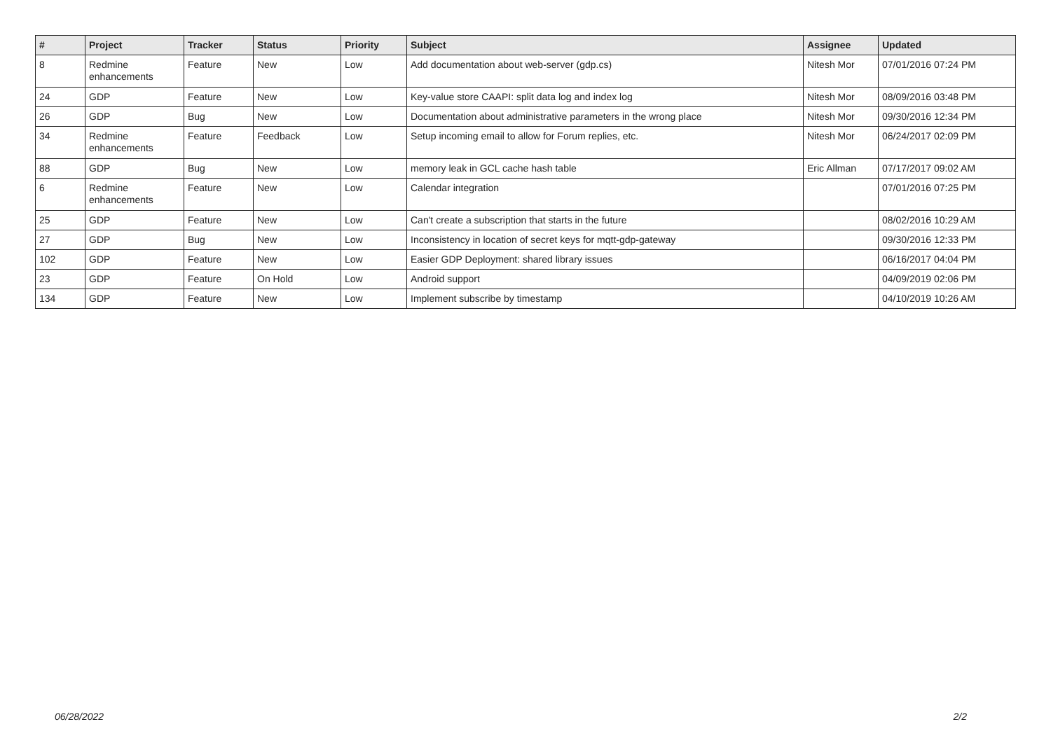| # | Project | Tracker | Status | Priority | Subject | Assignee | Updated |
| --- | --- | --- | --- | --- | --- | --- | --- |
| 8 | Redmine enhancements | Feature | New | Low | Add documentation about web-server (gdp.cs) | Nitesh Mor | 07/01/2016 07:24 PM |
| 24 | GDP | Feature | New | Low | Key-value store CAAPI: split data log and index log | Nitesh Mor | 08/09/2016 03:48 PM |
| 26 | GDP | Bug | New | Low | Documentation about administrative parameters in the wrong place | Nitesh Mor | 09/30/2016 12:34 PM |
| 34 | Redmine enhancements | Feature | Feedback | Low | Setup incoming email to allow for Forum replies, etc. | Nitesh Mor | 06/24/2017 02:09 PM |
| 88 | GDP | Bug | New | Low | memory leak in GCL cache hash table | Eric Allman | 07/17/2017 09:02 AM |
| 6 | Redmine enhancements | Feature | New | Low | Calendar integration | | 07/01/2016 07:25 PM |
| 25 | GDP | Feature | New | Low | Can't create a subscription that starts in the future | | 08/02/2016 10:29 AM |
| 27 | GDP | Bug | New | Low | Inconsistency in location of secret keys for mqtt-gdp-gateway | | 09/30/2016 12:33 PM |
| 102 | GDP | Feature | New | Low | Easier GDP Deployment: shared library issues | | 06/16/2017 04:04 PM |
| 23 | GDP | Feature | On Hold | Low | Android support | | 04/09/2019 02:06 PM |
| 134 | GDP | Feature | New | Low | Implement subscribe by timestamp | | 04/10/2019 10:26 AM |
06/28/2022 2/2